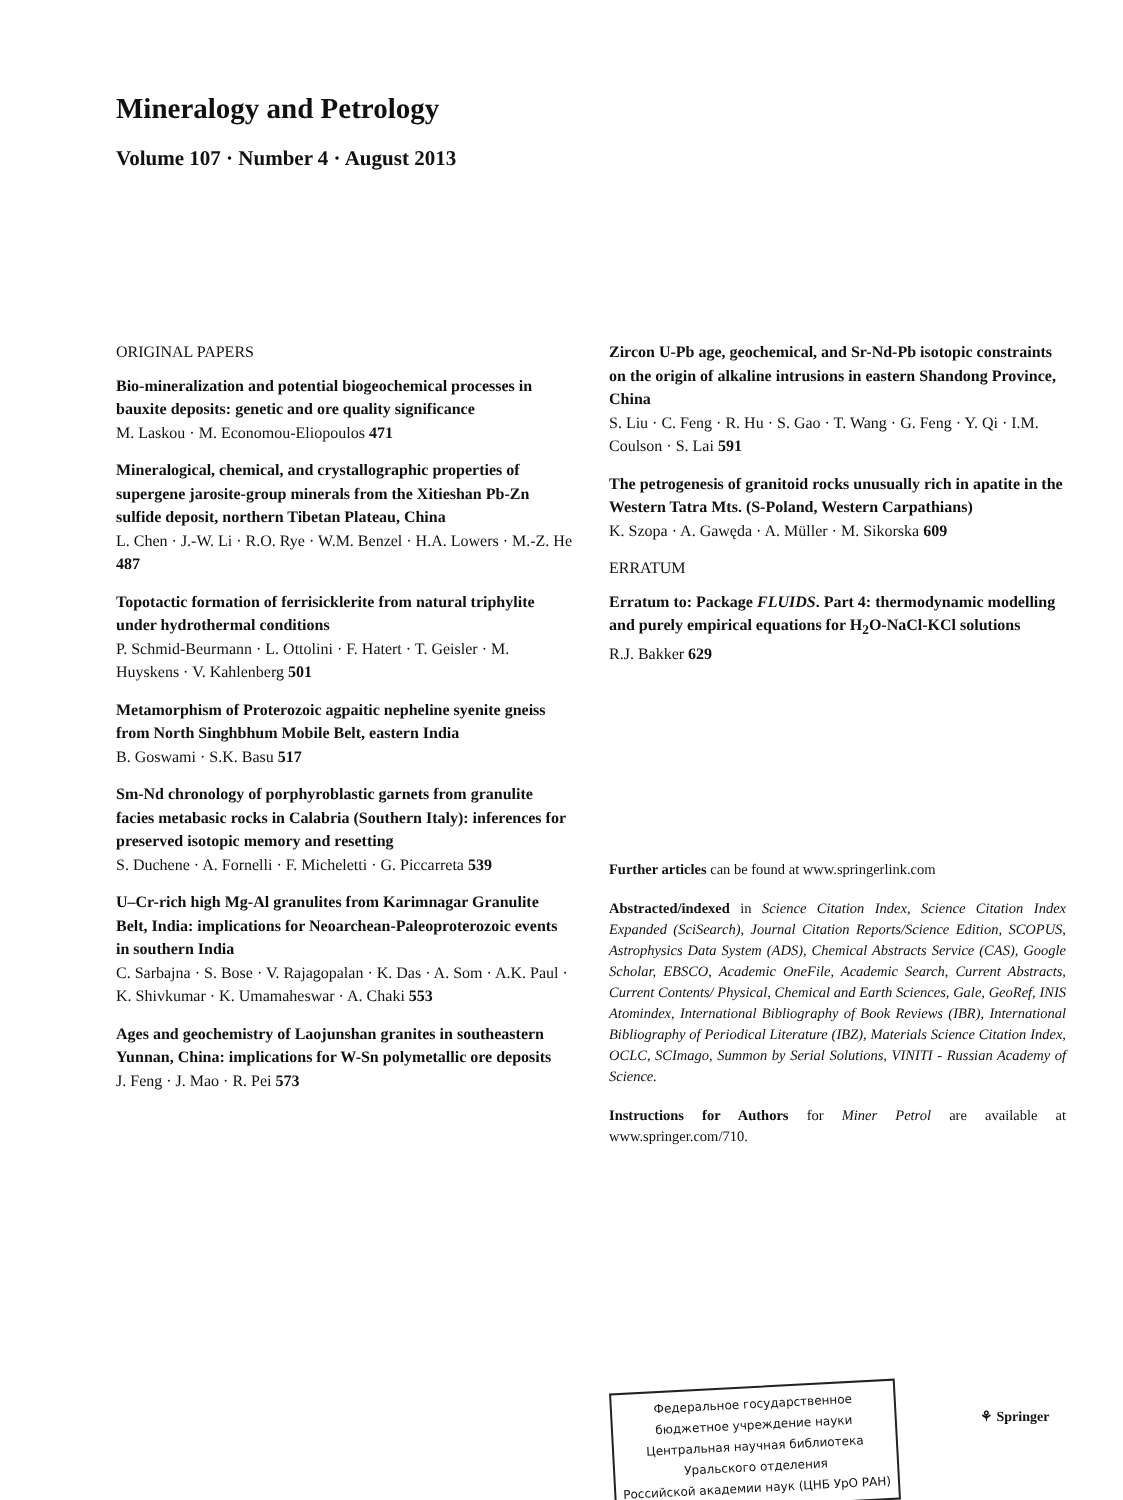Mineralogy and Petrology
Volume 107 · Number 4 · August 2013
ORIGINAL PAPERS
Bio-mineralization and potential biogeochemical processes in bauxite deposits: genetic and ore quality significance
M. Laskou · M. Economou-Eliopoulos 471
Mineralogical, chemical, and crystallographic properties of supergene jarosite-group minerals from the Xitieshan Pb-Zn sulfide deposit, northern Tibetan Plateau, China
L. Chen · J.-W. Li · R.O. Rye · W.M. Benzel · H.A. Lowers · M.-Z. He 487
Topotactic formation of ferrisicklerite from natural triphylite under hydrothermal conditions
P. Schmid-Beurmann · L. Ottolini · F. Hatert · T. Geisler · M. Huyskens · V. Kahlenberg 501
Metamorphism of Proterozoic agpaitic nepheline syenite gneiss from North Singhbhum Mobile Belt, eastern India
B. Goswami · S.K. Basu 517
Sm-Nd chronology of porphyroblastic garnets from granulite facies metabasic rocks in Calabria (Southern Italy): inferences for preserved isotopic memory and resetting
S. Duchene · A. Fornelli · F. Micheletti · G. Piccarreta 539
U–Cr-rich high Mg-Al granulites from Karimnagar Granulite Belt, India: implications for Neoarchean-Paleoproterozoic events in southern India
C. Sarbajna · S. Bose · V. Rajagopalan · K. Das · A. Som · A.K. Paul · K. Shivkumar · K. Umamaheswar · A. Chaki 553
Ages and geochemistry of Laojunshan granites in southeastern Yunnan, China: implications for W-Sn polymetallic ore deposits
J. Feng · J. Mao · R. Pei 573
Zircon U-Pb age, geochemical, and Sr-Nd-Pb isotopic constraints on the origin of alkaline intrusions in eastern Shandong Province, China
S. Liu · C. Feng · R. Hu · S. Gao · T. Wang · G. Feng · Y. Qi · I.M. Coulson · S. Lai 591
The petrogenesis of granitoid rocks unusually rich in apatite in the Western Tatra Mts. (S-Poland, Western Carpathians)
K. Szopa · A. Gawęda · A. Müller · M. Sikorska 609
ERRATUM
Erratum to: Package FLUIDS. Part 4: thermodynamic modelling and purely empirical equations for H<sub>2</sub>O-NaCl-KCl solutions
R.J. Bakker 629
Further articles can be found at www.springerlink.com
Abstracted/indexed in Science Citation Index, Science Citation Index Expanded (SciSearch), Journal Citation Reports/Science Edition, SCOPUS, Astrophysics Data System (ADS), Chemical Abstracts Service (CAS), Google Scholar, EBSCO, Academic OneFile, Academic Search, Current Abstracts, Current Contents/ Physical, Chemical and Earth Sciences, Gale, GeoRef, INIS Atomindex, International Bibliography of Book Reviews (IBR), International Bibliography of Periodical Literature (IBZ), Materials Science Citation Index, OCLC, SCImago, Summon by Serial Solutions, VINITI - Russian Academy of Science.
Instructions for Authors for Miner Petrol are available at www.springer.com/710.
Федеральное государственное
бюджетное учреждение науки
Центральная научная библиотека
Уральского отделения
Российской академии наук (ЦНБ УрО РАН)
⚘ Springer